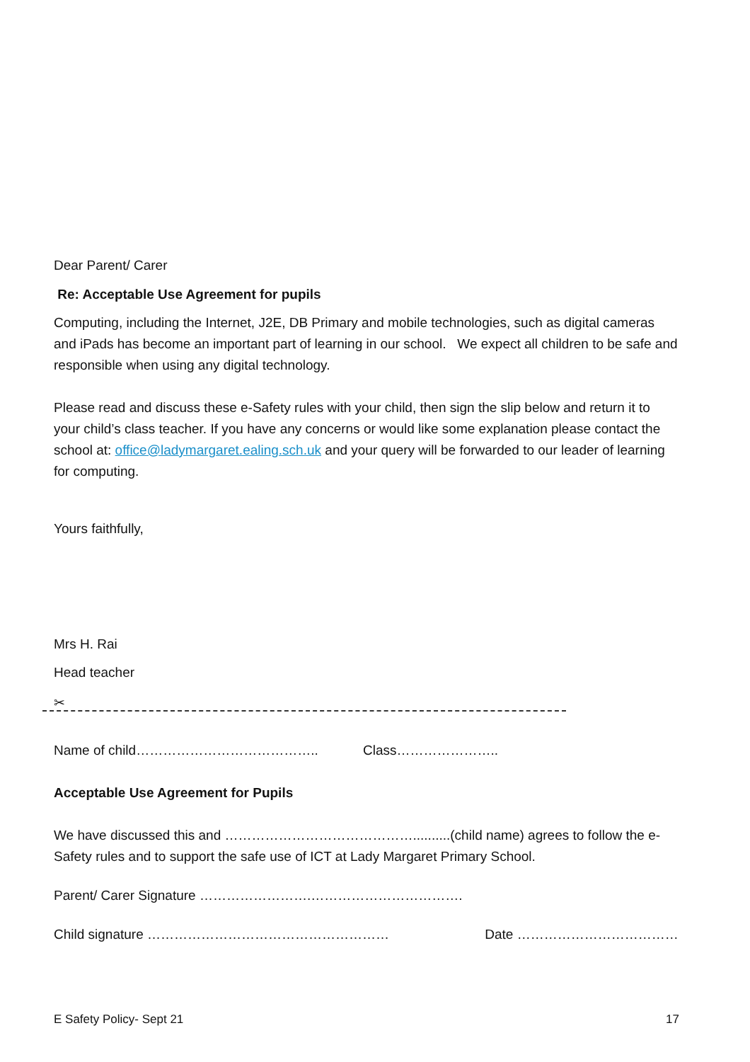Dear Parent/ Carer
Re: Acceptable Use Agreement for pupils
Computing, including the Internet, J2E, DB Primary and mobile technologies, such as digital cameras and iPads has become an important part of learning in our school. We expect all children to be safe and responsible when using any digital technology.
Please read and discuss these e-Safety rules with your child, then sign the slip below and return it to your child’s class teacher. If you have any concerns or would like some explanation please contact the school at: office@ladymargaret.ealing.sch.uk and your query will be forwarded to our leader of learning for computing.
Yours faithfully,
Mrs H. Rai
Head teacher
✂
Name of child………………………………….. Class…………………..
Acceptable Use Agreement for Pupils
We have discussed this and ……………………………………..........(child name) agrees to follow the e-Safety rules and to support the safe use of ICT at Lady Margaret Primary School.
Parent/ Carer Signature …………………….…………………………….
Child signature ……………………………………………… Date ………………………………
E Safety Policy- Sept 21 17